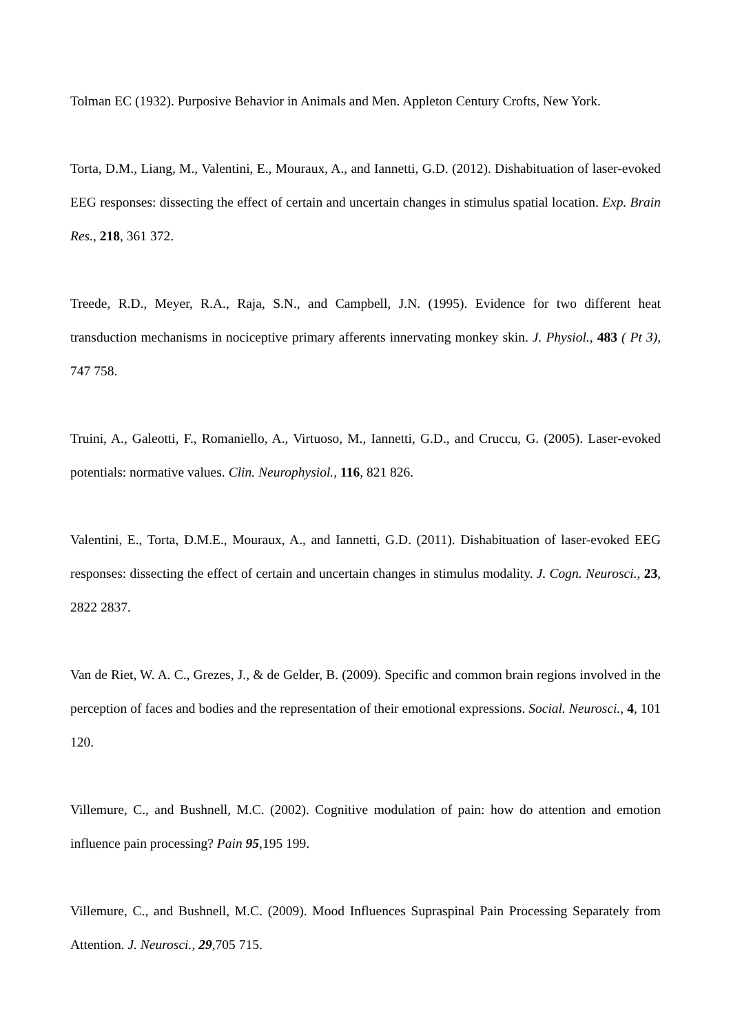Tolman EC (1932). Purposive Behavior in Animals and Men. Appleton Century Crofts, New York.
Torta, D.M., Liang, M., Valentini, E., Mouraux, A., and Iannetti, G.D. (2012). Dishabituation of laser-evoked EEG responses: dissecting the effect of certain and uncertain changes in stimulus spatial location. Exp. Brain Res., 218, 361 372.
Treede, R.D., Meyer, R.A., Raja, S.N., and Campbell, J.N. (1995). Evidence for two different heat transduction mechanisms in nociceptive primary afferents innervating monkey skin. J. Physiol., 483 ( Pt 3), 747 758.
Truini, A., Galeotti, F., Romaniello, A., Virtuoso, M., Iannetti, G.D., and Cruccu, G. (2005). Laser-evoked potentials: normative values. Clin. Neurophysiol., 116, 821 826.
Valentini, E., Torta, D.M.E., Mouraux, A., and Iannetti, G.D. (2011). Dishabituation of laser-evoked EEG responses: dissecting the effect of certain and uncertain changes in stimulus modality. J. Cogn. Neurosci., 23, 2822 2837.
Van de Riet, W. A. C., Grezes, J., & de Gelder, B. (2009). Specific and common brain regions involved in the perception of faces and bodies and the representation of their emotional expressions. Social. Neurosci., 4, 101 120.
Villemure, C., and Bushnell, M.C. (2002). Cognitive modulation of pain: how do attention and emotion influence pain processing? Pain 95,195 199.
Villemure, C., and Bushnell, M.C. (2009). Mood Influences Supraspinal Pain Processing Separately from Attention. J. Neurosci., 29,705 715.